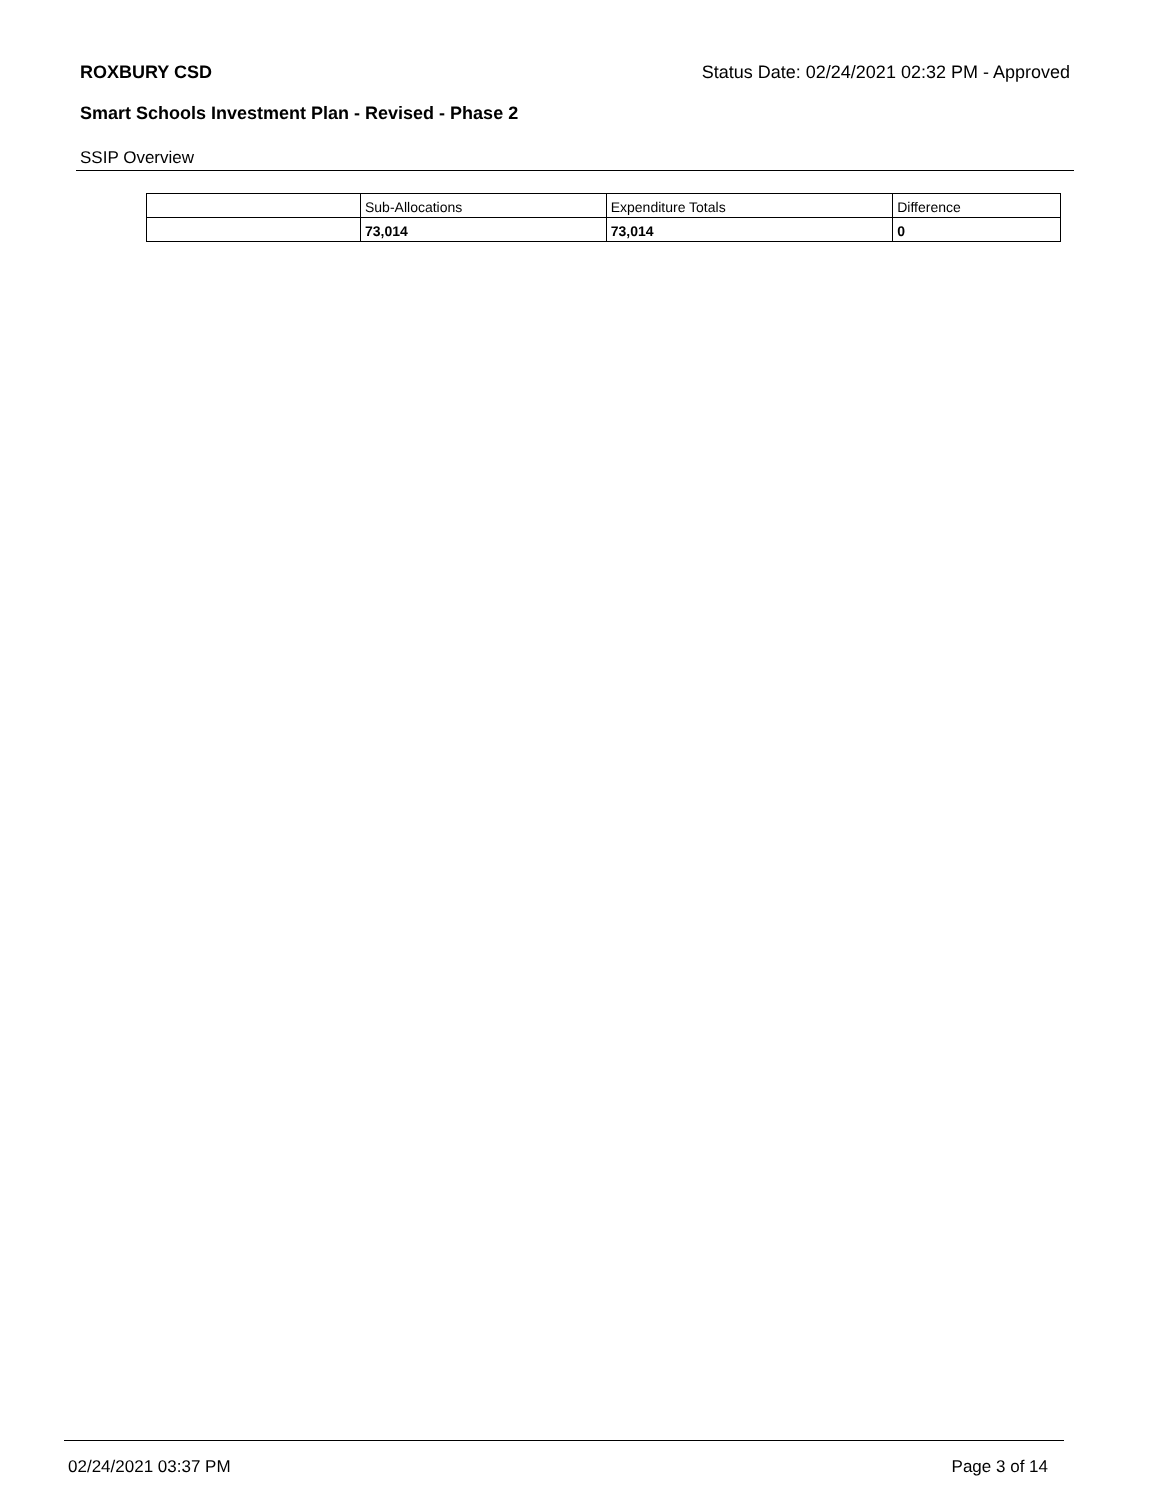ROXBURY CSD Status Date: 02/24/2021 02:32 PM - Approved
Smart Schools Investment Plan - Revised - Phase 2
SSIP Overview
| | Sub-Allocations | Expenditure Totals | Difference |
| | 73,014 | 73,014 | 0 |
02/24/2021 03:37 PM Page 3 of 14